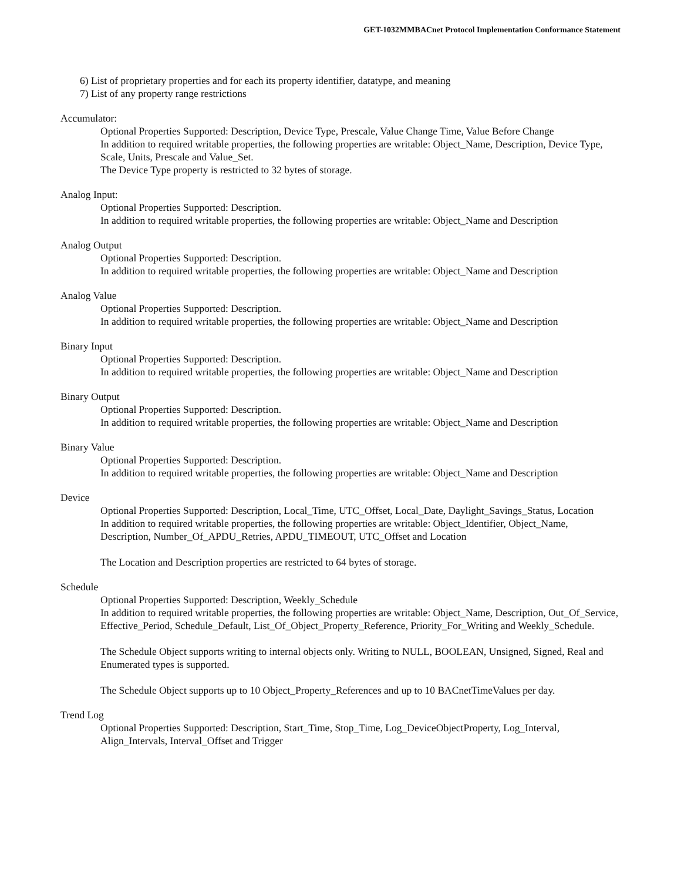GET-1032MMBACnet Protocol Implementation Conformance Statement
6) List of proprietary properties and for each its property identifier, datatype, and meaning
7) List of any property range restrictions
Accumulator:
Optional Properties Supported: Description, Device Type, Prescale, Value Change Time, Value Before Change
In addition to required writable properties, the following properties are writable: Object_Name, Description, Device Type, Scale, Units, Prescale and Value_Set.
The Device Type property is restricted to 32 bytes of storage.
Analog Input:
Optional Properties Supported: Description.
In addition to required writable properties, the following properties are writable: Object_Name and Description
Analog Output
Optional Properties Supported: Description.
In addition to required writable properties, the following properties are writable: Object_Name and Description
Analog Value
Optional Properties Supported: Description.
In addition to required writable properties, the following properties are writable: Object_Name and Description
Binary Input
Optional Properties Supported: Description.
In addition to required writable properties, the following properties are writable: Object_Name and Description
Binary Output
Optional Properties Supported: Description.
In addition to required writable properties, the following properties are writable: Object_Name and Description
Binary Value
Optional Properties Supported: Description.
In addition to required writable properties, the following properties are writable: Object_Name and Description
Device
Optional Properties Supported: Description, Local_Time, UTC_Offset, Local_Date, Daylight_Savings_Status, Location
In addition to required writable properties, the following properties are writable: Object_Identifier, Object_Name, Description, Number_Of_APDU_Retries, APDU_TIMEOUT, UTC_Offset and Location
The Location and Description properties are restricted to 64 bytes of storage.
Schedule
Optional Properties Supported: Description, Weekly_Schedule
In addition to required writable properties, the following properties are writable: Object_Name, Description, Out_Of_Service, Effective_Period, Schedule_Default, List_Of_Object_Property_Reference, Priority_For_Writing and Weekly_Schedule.
The Schedule Object supports writing to internal objects only. Writing to NULL, BOOLEAN, Unsigned, Signed, Real and Enumerated types is supported.
The Schedule Object supports up to 10 Object_Property_References and up to 10 BACnetTimeValues per day.
Trend Log
Optional Properties Supported: Description, Start_Time, Stop_Time, Log_DeviceObjectProperty, Log_Interval, Align_Intervals, Interval_Offset and Trigger